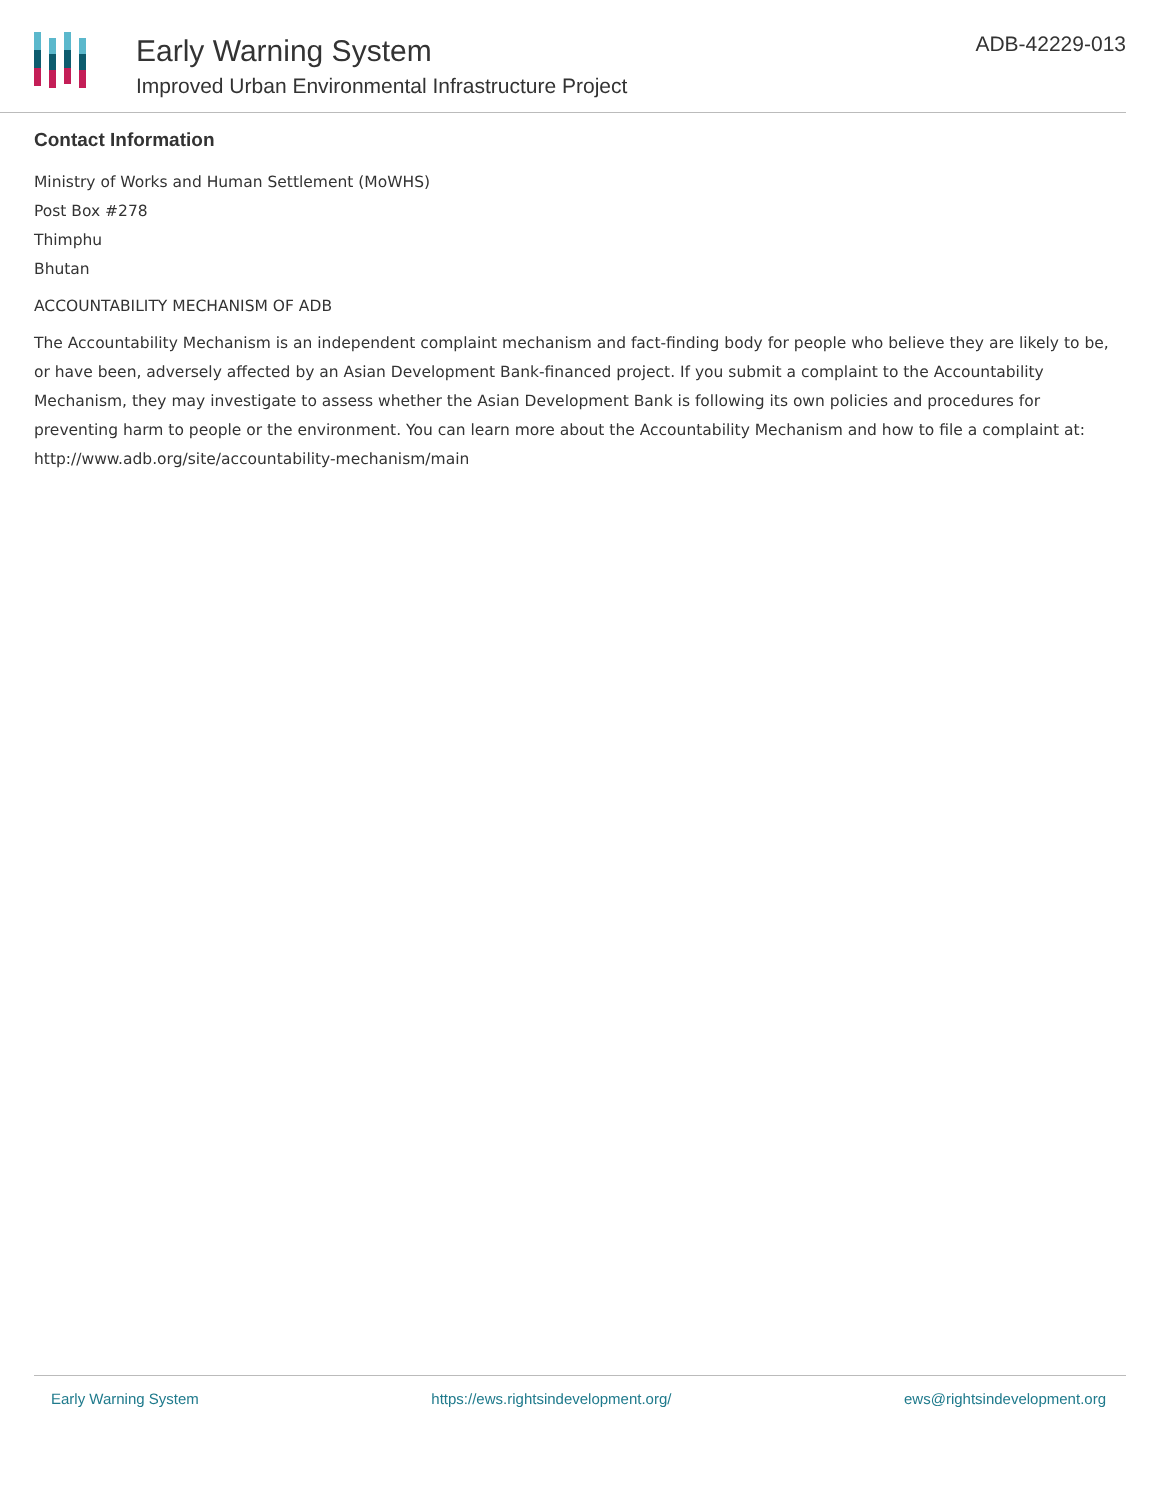Early Warning System
Improved Urban Environmental Infrastructure Project
ADB-42229-013
Contact Information
Ministry of Works and Human Settlement (MoWHS)
Post Box #278
Thimphu
Bhutan
ACCOUNTABILITY MECHANISM OF ADB
The Accountability Mechanism is an independent complaint mechanism and fact-finding body for people who believe they are likely to be, or have been, adversely affected by an Asian Development Bank-financed project. If you submit a complaint to the Accountability Mechanism, they may investigate to assess whether the Asian Development Bank is following its own policies and procedures for preventing harm to people or the environment. You can learn more about the Accountability Mechanism and how to file a complaint at: http://www.adb.org/site/accountability-mechanism/main
Early Warning System https://ews.rightsindevelopment.org/ ews@rightsindevelopment.org